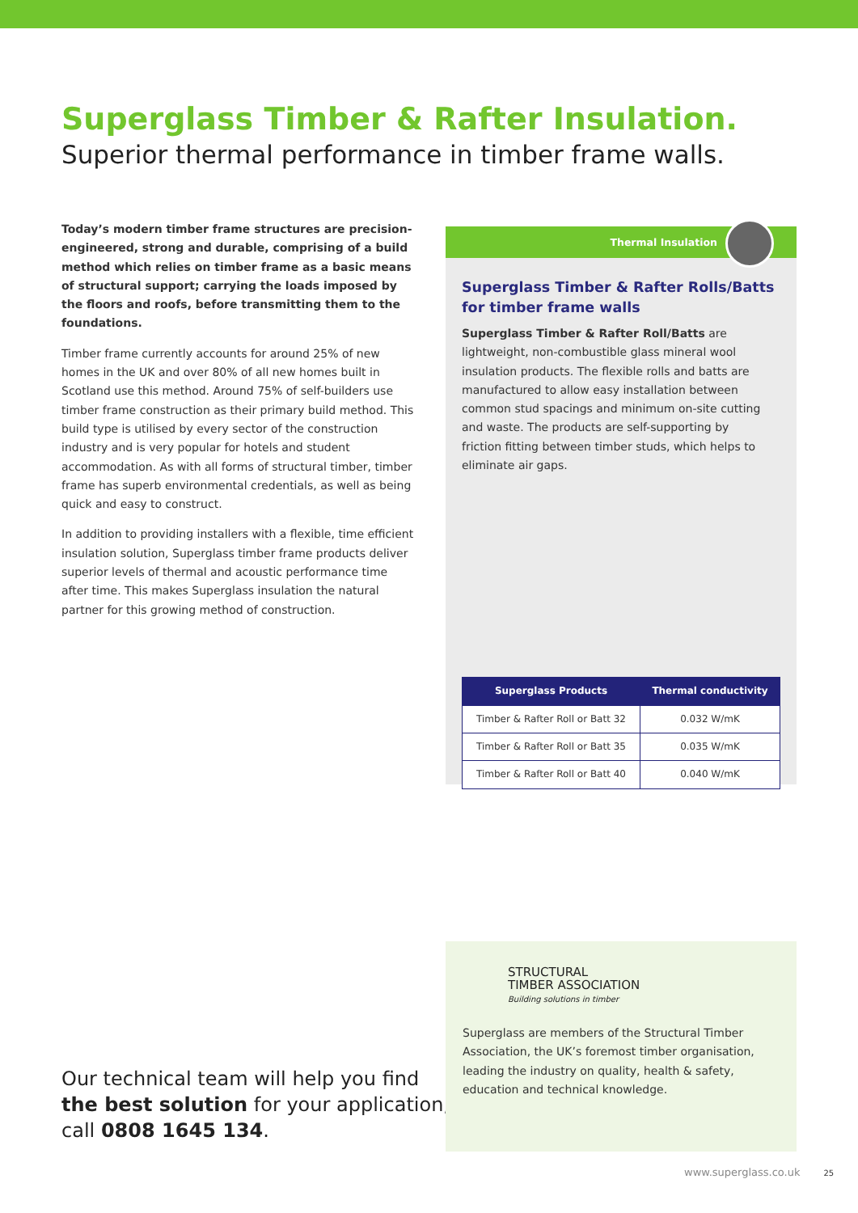Superglass Timber & Rafter Insulation.
Superior thermal performance in timber frame walls.
Today’s modern timber frame structures are precision-engineered, strong and durable, comprising of a build method which relies on timber frame as a basic means of structural support; carrying the loads imposed by the floors and roofs, before transmitting them to the foundations.
Timber frame currently accounts for around 25% of new homes in the UK and over 80% of all new homes built in Scotland use this method. Around 75% of self-builders use timber frame construction as their primary build method. This build type is utilised by every sector of the construction industry and is very popular for hotels and student accommodation. As with all forms of structural timber, timber frame has superb environmental credentials, as well as being quick and easy to construct.
In addition to providing installers with a flexible, time efficient insulation solution, Superglass timber frame products deliver superior levels of thermal and acoustic performance time after time. This makes Superglass insulation the natural partner for this growing method of construction.
Thermal Insulation
Superglass Timber & Rafter Rolls/Batts
for timber frame walls
Superglass Timber & Rafter Roll/Batts are lightweight, non-combustible glass mineral wool insulation products. The flexible rolls and batts are manufactured to allow easy installation between common stud spacings and minimum on-site cutting and waste. The products are self-supporting by friction fitting between timber studs, which helps to eliminate air gaps.
| Superglass Products | Thermal conductivity |
| --- | --- |
| Timber & Rafter Roll or Batt 32 | 0.032 W/mK |
| Timber & Rafter Roll or Batt 35 | 0.035 W/mK |
| Timber & Rafter Roll or Batt 40 | 0.040 W/mK |
Our technical team will help you find
the best solution for your application,
call 0808 1645 134.
STRUCTURAL
TIMBER ASSOCIATION
Building solutions in timber
Superglass are members of the Structural Timber Association, the UK’s foremost timber organisation, leading the industry on quality, health & safety, education and technical knowledge.
www.superglass.co.uk 25